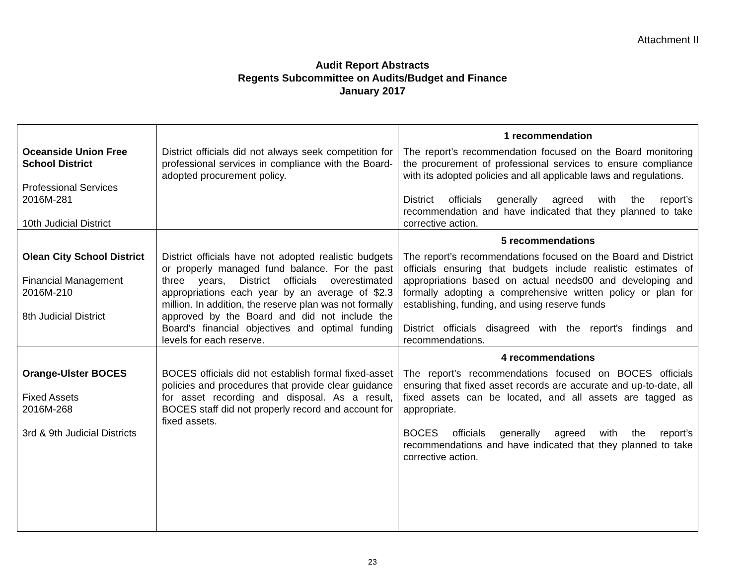Attachment II
Audit Report Abstracts
Regents Subcommittee on Audits/Budget and Finance
January 2017
| Oceanside Union Free School District Professional Services 2016M-281 10th Judicial District | District officials did not always seek competition for professional services in compliance with the Board-adopted procurement policy. | 1 recommendation The report’s recommendation focused on the Board monitoring the procurement of professional services to ensure compliance with its adopted policies and all applicable laws and regulations. District officials generally agreed with the report’s recommendation and have indicated that they planned to take corrective action. |
| Olean City School District Financial Management 2016M-210 8th Judicial District | District officials have not adopted realistic budgets or properly managed fund balance. For the past three years, District officials overestimated appropriations each year by an average of $2.3 million. In addition, the reserve plan was not formally approved by the Board and did not include the Board’s financial objectives and optimal funding levels for each reserve. | 5 recommendations The report’s recommendations focused on the Board and District officials ensuring that budgets include realistic estimates of appropriations based on actual needs00 and developing and formally adopting a comprehensive written policy or plan for establishing, funding, and using reserve funds District officials disagreed with the report's findings and recommendations. |
| Orange-Ulster BOCES Fixed Assets 2016M-268 3rd & 9th Judicial Districts | BOCES officials did not establish formal fixed-asset policies and procedures that provide clear guidance for asset recording and disposal. As a result, BOCES staff did not properly record and account for fixed assets. | 4 recommendations The report’s recommendations focused on BOCES officials ensuring that fixed asset records are accurate and up-to-date, all fixed assets can be located, and all assets are tagged as appropriate. BOCES officials generally agreed with the report’s recommendations and have indicated that they planned to take corrective action. |
23